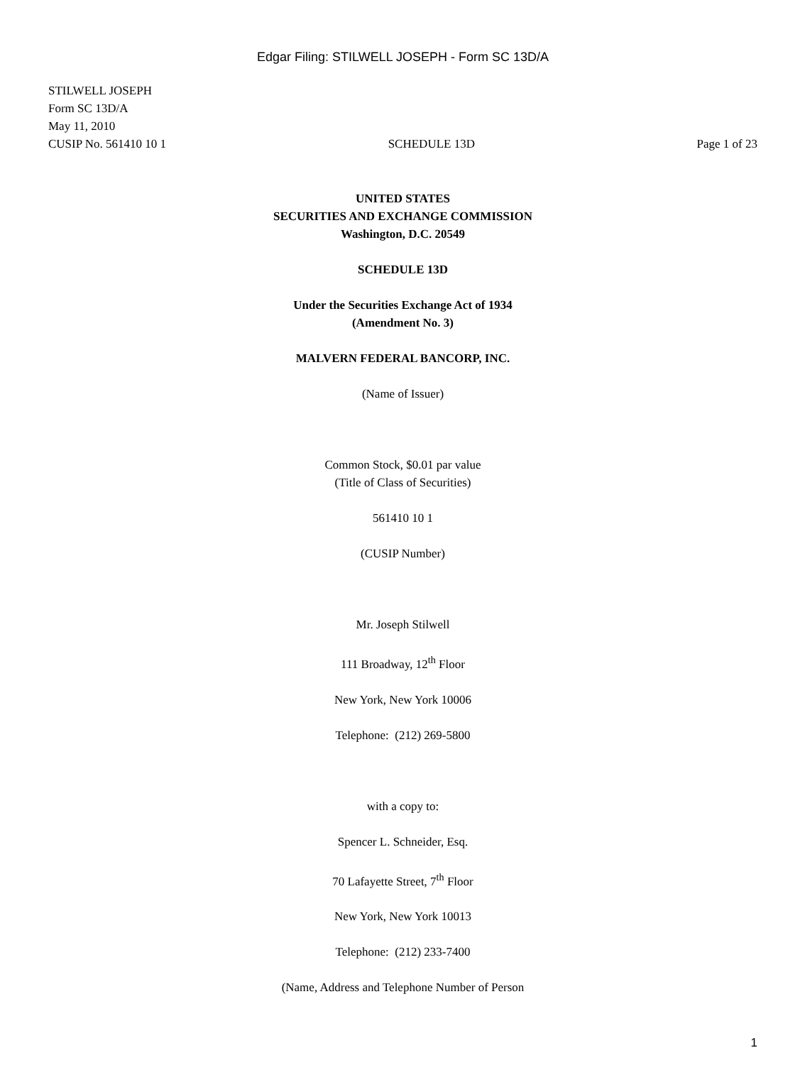Edgar Filing: STILWELL JOSEPH - Form SC 13D/A
STILWELL JOSEPH
Form SC 13D/A
May 11, 2010
CUSIP No. 561410 10 1 SCHEDULE 13D Page 1 of 23
UNITED STATES
SECURITIES AND EXCHANGE COMMISSION
Washington, D.C. 20549
SCHEDULE 13D
Under the Securities Exchange Act of 1934
(Amendment No. 3)
MALVERN FEDERAL BANCORP, INC.
(Name of Issuer)
Common Stock, $0.01 par value
(Title of Class of Securities)
561410 10 1
(CUSIP Number)
Mr. Joseph Stilwell
111 Broadway, 12<sup>th</sup> Floor
New York, New York 10006
Telephone: (212) 269-5800
with a copy to:
Spencer L. Schneider, Esq.
70 Lafayette Street, 7<sup>th</sup> Floor
New York, New York 10013
Telephone: (212) 233-7400
(Name, Address and Telephone Number of Person
1